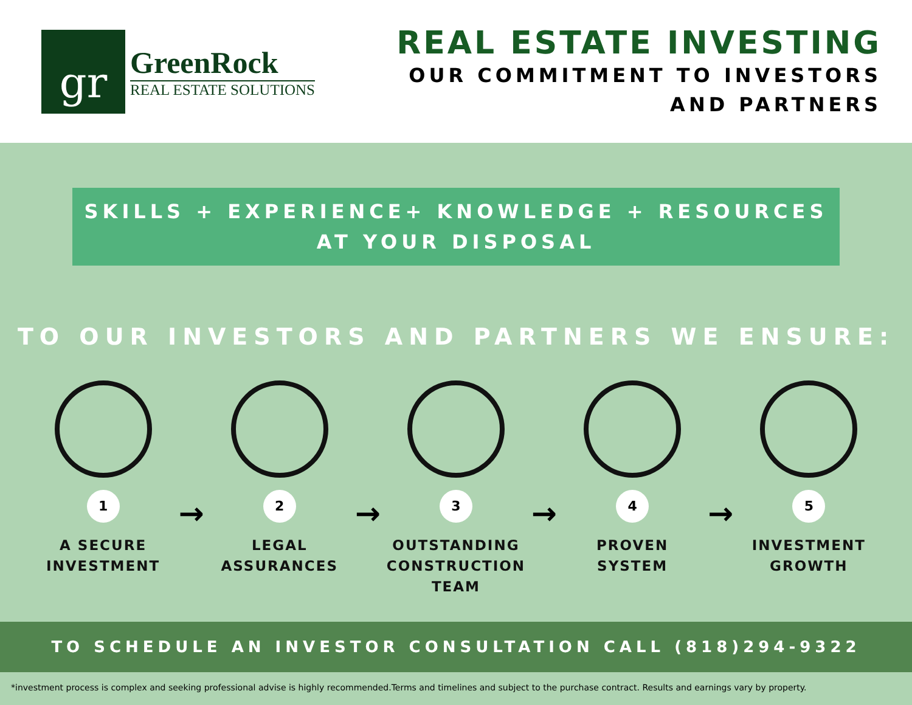gr
GreenRock
REAL ESTATE SOLUTIONS
REAL ESTATE INVESTING
OUR COMMITMENT TO INVESTORS
AND PARTNERS
SKILLS + EXPERIENCE+ KNOWLEDGE + RESOURCES
AT YOUR DISPOSAL
TO OUR INVESTORS AND PARTNERS WE ENSURE:
1
A SECURE
INVESTMENT
→
2
LEGAL
ASSURANCES
→
3
OUTSTANDING
CONSTRUCTION
TEAM
→
4
PROVEN
SYSTEM
→
5
INVESTMENT
GROWTH
TO SCHEDULE AN INVESTOR CONSULTATION CALL (818)294-9322
*investment process is complex and seeking professional advise is highly recommended.Terms and timelines and subject to the purchase contract. Results and earnings vary by property.